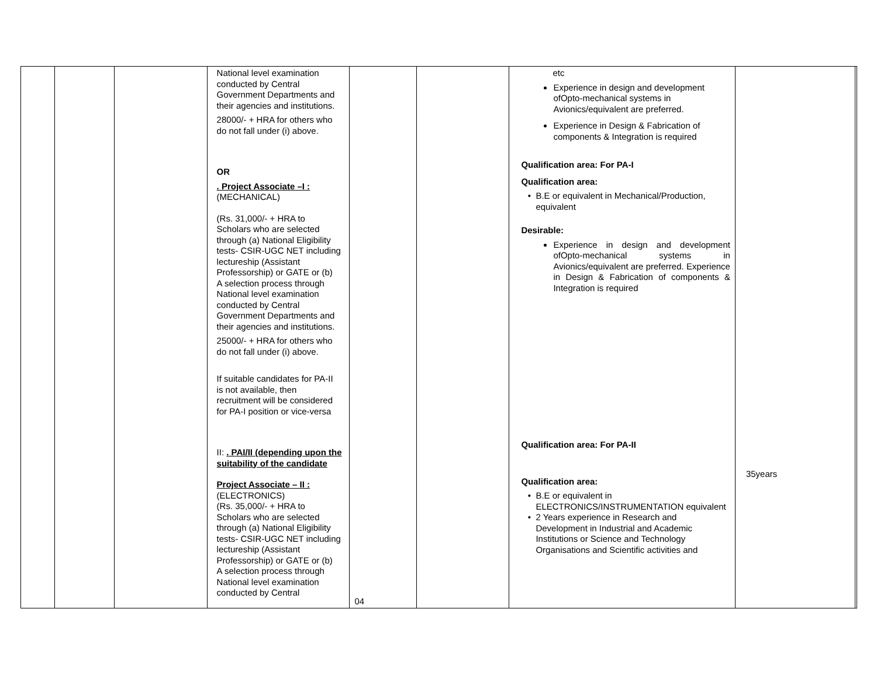| | | | National level examination conducted by Central Government Departments and their agencies and institutions. 28000/- + HRA for others who do not fall under (i) above. OR . Project Associate –I : (MECHANICAL) (Rs. 31,000/- + HRA to Scholars who are selected through (a) National Eligibility tests- CSIR-UGC NET including lectureship (Assistant Professorship) or GATE or (b) A selection process through National level examination conducted by Central Government Departments and their agencies and institutions. 25000/- + HRA for others who do not fall under (i) above. If suitable candidates for PA-II is not available, then recruitment will be considered for PA-I position or vice-versa II: . PAI/II (depending upon the suitability of the candidate Project Associate – II : (ELECTRONICS) (Rs. 35,000/- + HRA to Scholars who are selected through (a) National Eligibility tests- CSIR-UGC NET including lectureship (Assistant Professorship) or GATE or (b) A selection process through National level examination conducted by Central | 04 | | etc Experience in design and development ofOpto-mechanical systems in Avionics/equivalent are preferred. Experience in Design & Fabrication of components & Integration is required Qualification area: For PA-I Qualification area: B.E or equivalent in Mechanical/Production, equivalent Desirable: Experience in design and development ofOpto-mechanical systems in Avionics/equivalent are preferred. Experience in Design & Fabrication of components & Integration is required Qualification area: For PA-II Qualification area: B.E or equivalent in ELECTRONICS/INSTRUMENTATION equivalent 2 Years experience in Research and Development in Industrial and Academic Institutions or Science and Technology Organisations and Scientific activities and | 35years | |